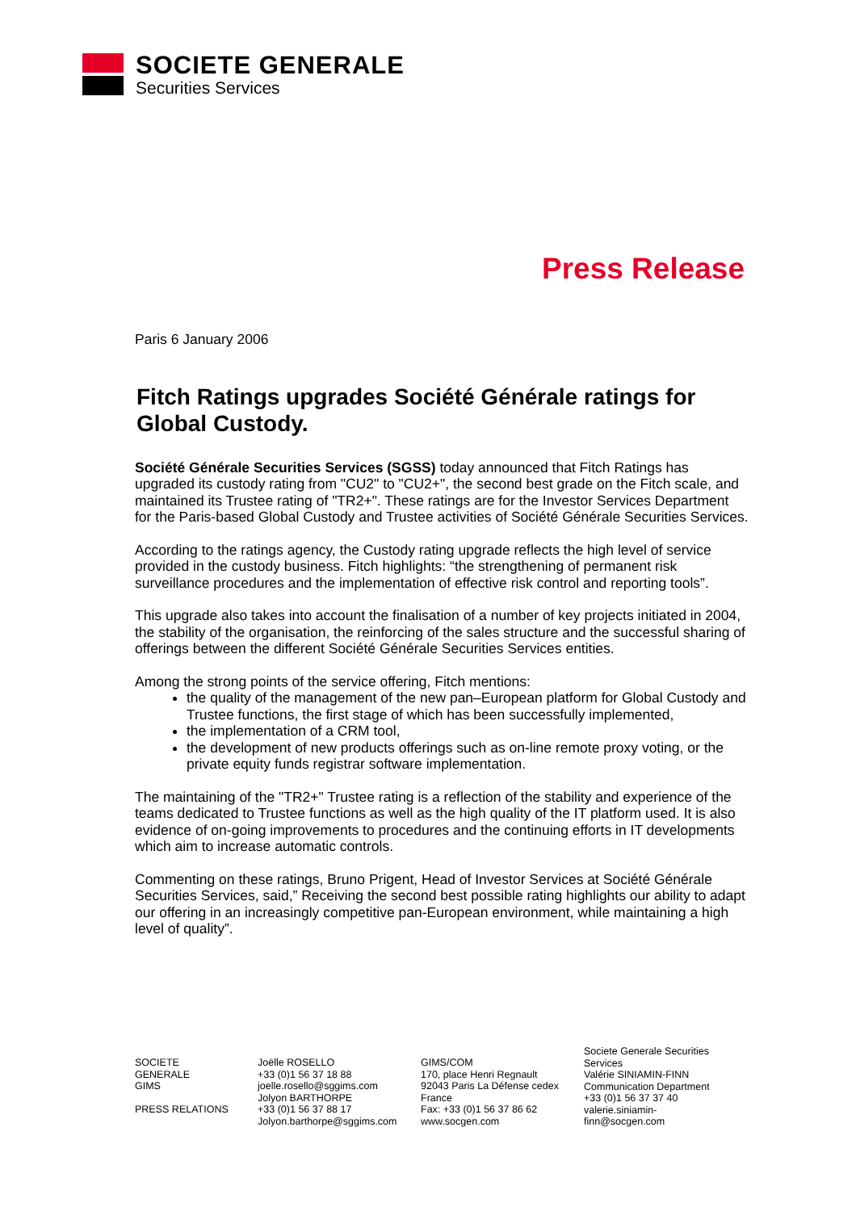SOCIETE GENERALE
Securities Services
Press Release
Paris 6 January 2006
Fitch Ratings upgrades Société Générale ratings for Global Custody.
Société Générale Securities Services (SGSS) today announced that Fitch Ratings has upgraded its custody rating from "CU2" to "CU2+", the second best grade on the Fitch scale, and maintained its Trustee rating of "TR2+". These ratings are for the Investor Services Department for the Paris-based Global Custody and Trustee activities of Société Générale Securities Services.
According to the ratings agency, the Custody rating upgrade reflects the high level of service provided in the custody business. Fitch highlights: “the strengthening of permanent risk surveillance procedures and the implementation of effective risk control and reporting tools”.
This upgrade also takes into account the finalisation of a number of key projects initiated in 2004, the stability of the organisation, the reinforcing of the sales structure and the successful sharing of offerings between the different Société Générale Securities Services entities.
Among the strong points of the service offering, Fitch mentions:
the quality of the management of the new pan–European platform for Global Custody and Trustee functions, the first stage of which has been successfully implemented,
the implementation of a CRM tool,
the development of new products offerings such as on-line remote proxy voting, or the private equity funds registrar software implementation.
The maintaining of the "TR2+" Trustee rating is a reflection of the stability and experience of the teams dedicated to Trustee functions as well as the high quality of the IT platform used. It is also evidence of on-going improvements to procedures and the continuing efforts in IT developments which aim to increase automatic controls.
Commenting on these ratings, Bruno Prigent, Head of Investor Services at Société Générale Securities Services, said,” Receiving the second best possible rating highlights our ability to adapt our offering in an increasingly competitive pan-European environment, while maintaining a high level of quality”.
SOCIETE GENERALE
GIMS
PRESS RELATIONS
Joëlle ROSELLO
+33 (0)1 56 37 18 88
joelle.rosello@sggims.com
Jolyon BARTHORPE
+33 (0)1 56 37 88 17
Jolyon.barthorpe@sggims.com
GIMS/COM
170, place Henri Regnault
92043 Paris La Défense cedex
France
Fax: +33 (0)1 56 37 86 62
www.socgen.com
Societe Generale Securities Services
Valérie SINIAMIN-FINN
Communication Department
+33 (0)1 56 37 37 40
valerie.siniamin-
finn@socgen.com